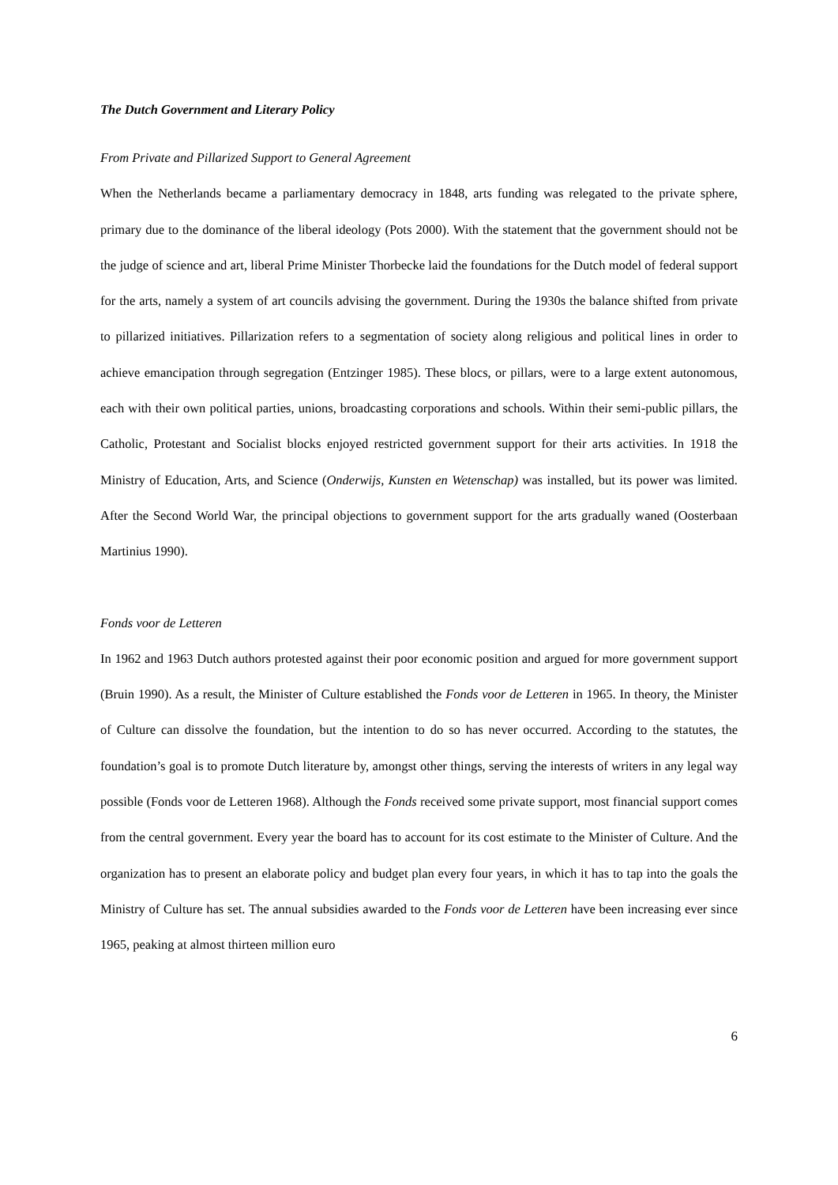The Dutch Government and Literary Policy
From Private and Pillarized Support to General Agreement
When the Netherlands became a parliamentary democracy in 1848, arts funding was relegated to the private sphere, primary due to the dominance of the liberal ideology (Pots 2000). With the statement that the government should not be the judge of science and art, liberal Prime Minister Thorbecke laid the foundations for the Dutch model of federal support for the arts, namely a system of art councils advising the government. During the 1930s the balance shifted from private to pillarized initiatives. Pillarization refers to a segmentation of society along religious and political lines in order to achieve emancipation through segregation (Entzinger 1985). These blocs, or pillars, were to a large extent autonomous, each with their own political parties, unions, broadcasting corporations and schools. Within their semi-public pillars, the Catholic, Protestant and Socialist blocks enjoyed restricted government support for their arts activities. In 1918 the Ministry of Education, Arts, and Science (Onderwijs, Kunsten en Wetenschap) was installed, but its power was limited. After the Second World War, the principal objections to government support for the arts gradually waned (Oosterbaan Martinius 1990).
Fonds voor de Letteren
In 1962 and 1963 Dutch authors protested against their poor economic position and argued for more government support (Bruin 1990). As a result, the Minister of Culture established the Fonds voor de Letteren in 1965. In theory, the Minister of Culture can dissolve the foundation, but the intention to do so has never occurred. According to the statutes, the foundation’s goal is to promote Dutch literature by, amongst other things, serving the interests of writers in any legal way possible (Fonds voor de Letteren 1968). Although the Fonds received some private support, most financial support comes from the central government. Every year the board has to account for its cost estimate to the Minister of Culture. And the organization has to present an elaborate policy and budget plan every four years, in which it has to tap into the goals the Ministry of Culture has set. The annual subsidies awarded to the Fonds voor de Letteren have been increasing ever since 1965, peaking at almost thirteen million euro
6